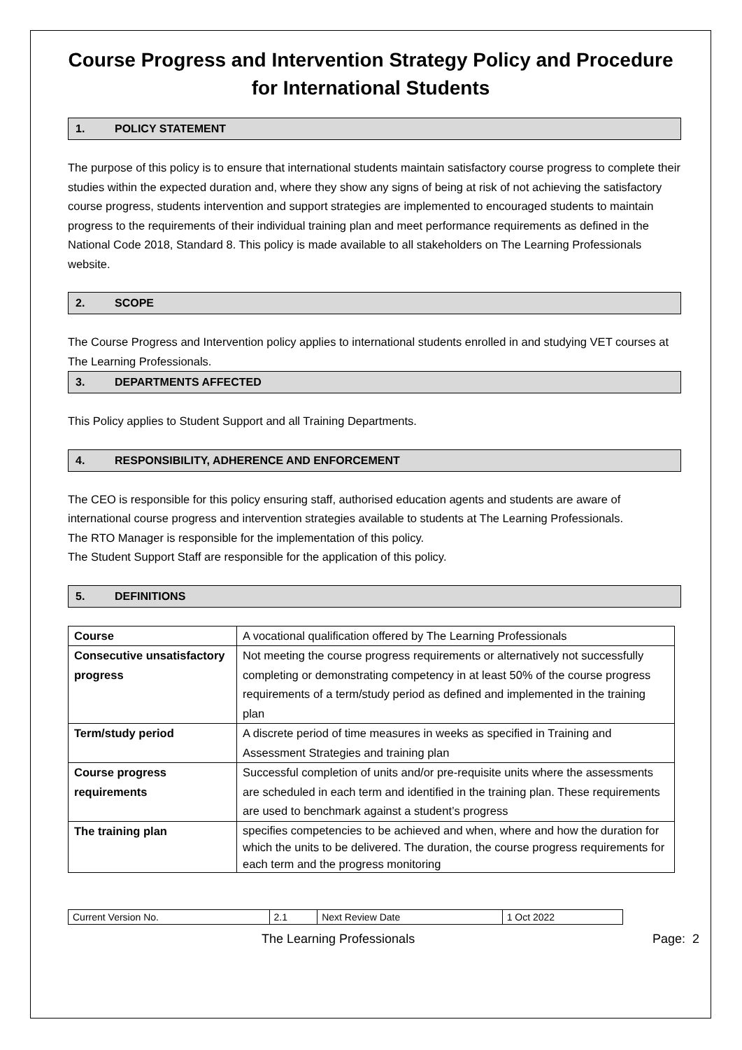Course Progress and Intervention Strategy Policy and Procedure for International Students
1. POLICY STATEMENT
The purpose of this policy is to ensure that international students maintain satisfactory course progress to complete their studies within the expected duration and, where they show any signs of being at risk of not achieving the satisfactory course progress, students intervention and support strategies are implemented to encouraged students to maintain progress to the requirements of their individual training plan and meet performance requirements as defined in the National Code 2018, Standard 8. This policy is made available to all stakeholders on The Learning Professionals website.
2. SCOPE
The Course Progress and Intervention policy applies to international students enrolled in and studying VET courses at The Learning Professionals.
3. DEPARTMENTS AFFECTED
This Policy applies to Student Support and all Training Departments.
4. RESPONSIBILITY, ADHERENCE AND ENFORCEMENT
The CEO is responsible for this policy ensuring staff, authorised education agents and students are aware of international course progress and intervention strategies available to students at The Learning Professionals.
The RTO Manager is responsible for the implementation of this policy.
The Student Support Staff are responsible for the application of this policy.
5. DEFINITIONS
| Course | A vocational qualification offered by The Learning Professionals |
| Consecutive unsatisfactory progress | Not meeting the course progress requirements or alternatively not successfully completing or demonstrating competency in at least 50% of the course progress requirements of a term/study period as defined and implemented in the training plan |
| Term/study period | A discrete period of time measures in weeks as specified in Training and Assessment Strategies and training plan |
| Course progress requirements | Successful completion of units and/or pre-requisite units where the assessments are scheduled in each term and identified in the training plan. These requirements are used to benchmark against a student’s progress |
| The training plan | specifies competencies to be achieved and when, where and how the duration for which the units to be delivered. The duration, the course progress requirements for each term and the progress monitoring |
| Current Version No. | 2.1 | Next Review Date | 1 Oct 2022 |
The Learning Professionals Page: 2